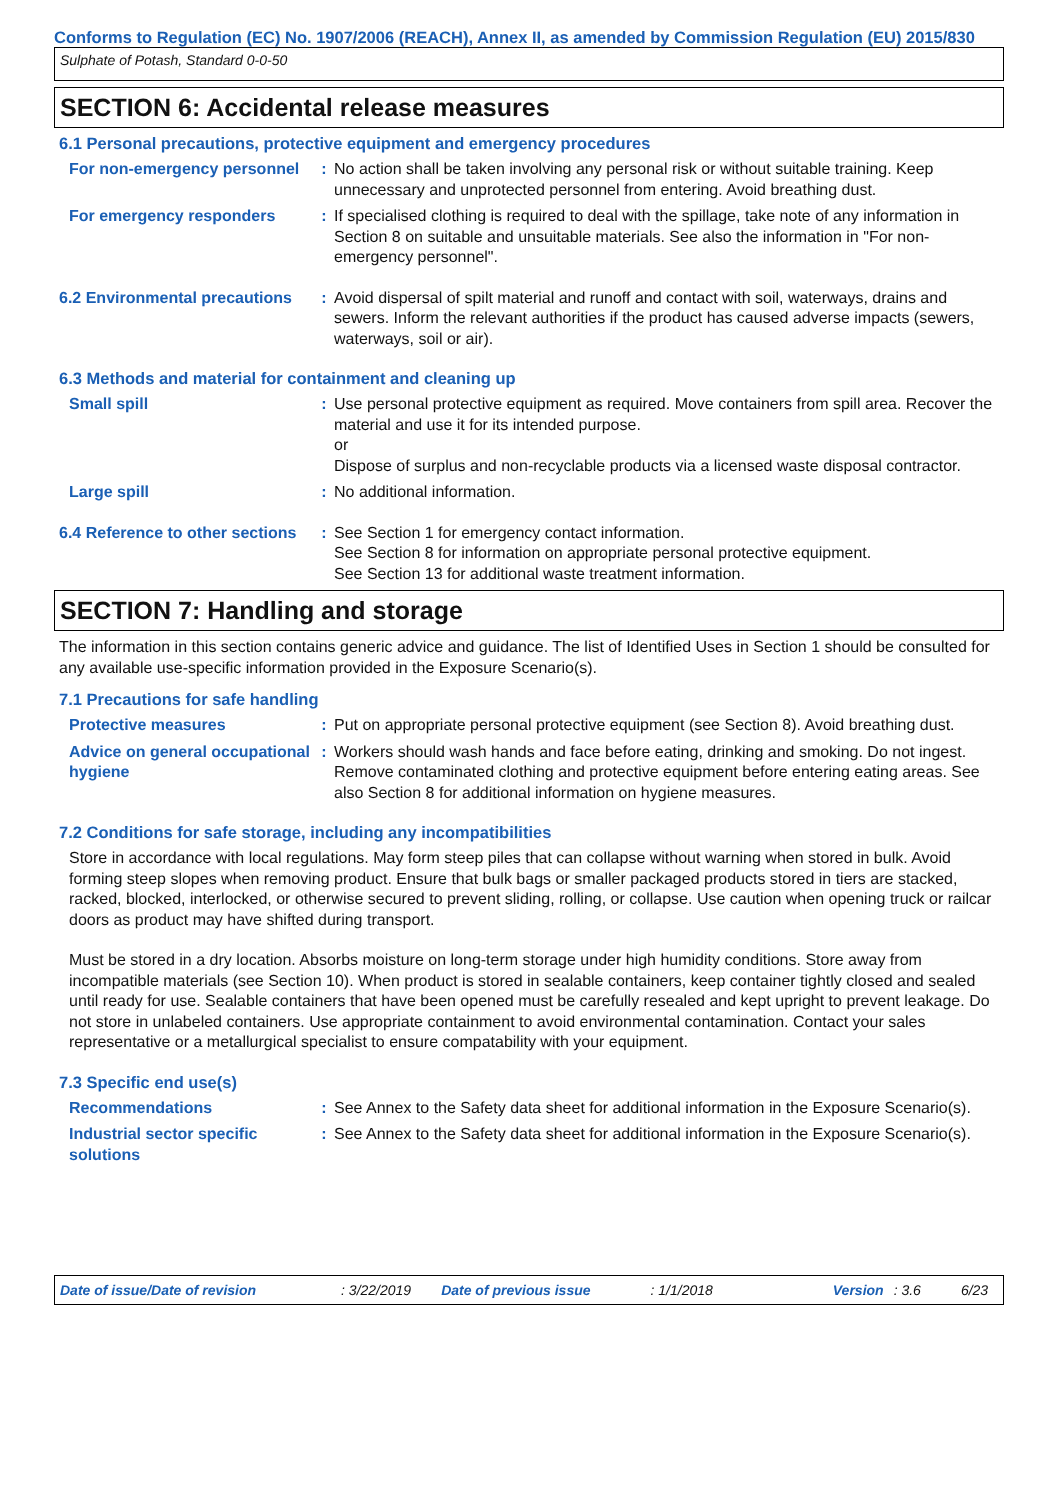Conforms to Regulation (EC) No. 1907/2006 (REACH), Annex II, as amended by Commission Regulation (EU) 2015/830
Sulphate of Potash, Standard 0-0-50
SECTION 6: Accidental release measures
6.1 Personal precautions, protective equipment and emergency procedures
For non-emergency personnel
: No action shall be taken involving any personal risk or without suitable training. Keep unnecessary and unprotected personnel from entering. Avoid breathing dust.
For emergency responders : If specialised clothing is required to deal with the spillage, take note of any information in Section 8 on suitable and unsuitable materials. See also the information in "For non-emergency personnel".
6.2 Environmental precautions
: Avoid dispersal of spilt material and runoff and contact with soil, waterways, drains and sewers. Inform the relevant authorities if the product has caused adverse impacts (sewers, waterways, soil or air).
6.3 Methods and material for containment and cleaning up
Small spill : Use personal protective equipment as required. Move containers from spill area. Recover the material and use it for its intended purpose.
or
Dispose of surplus and non-recyclable products via a licensed waste disposal contractor.
Large spill : No additional information.
6.4 Reference to other sections
: See Section 1 for emergency contact information.
See Section 8 for information on appropriate personal protective equipment.
See Section 13 for additional waste treatment information.
SECTION 7: Handling and storage
The information in this section contains generic advice and guidance. The list of Identified Uses in Section 1 should be consulted for any available use-specific information provided in the Exposure Scenario(s).
7.1 Precautions for safe handling
Protective measures : Put on appropriate personal protective equipment (see Section 8). Avoid breathing dust.
Advice on general occupational hygiene
: Workers should wash hands and face before eating, drinking and smoking. Do not ingest. Remove contaminated clothing and protective equipment before entering eating areas. See also Section 8 for additional information on hygiene measures.
7.2 Conditions for safe storage, including any incompatibilities
Store in accordance with local regulations. May form steep piles that can collapse without warning when stored in bulk. Avoid forming steep slopes when removing product. Ensure that bulk bags or smaller packaged products stored in tiers are stacked, racked, blocked, interlocked, or otherwise secured to prevent sliding, rolling, or collapse. Use caution when opening truck or railcar doors as product may have shifted during transport.
Must be stored in a dry location. Absorbs moisture on long-term storage under high humidity conditions. Store away from incompatible materials (see Section 10). When product is stored in sealable containers, keep container tightly closed and sealed until ready for use. Sealable containers that have been opened must be carefully resealed and kept upright to prevent leakage. Do not store in unlabeled containers. Use appropriate containment to avoid environmental contamination. Contact your sales representative or a metallurgical specialist to ensure compatability with your equipment.
7.3 Specific end use(s)
Recommendations : See Annex to the Safety data sheet for additional information in the Exposure Scenario(s).
Industrial sector specific solutions
: See Annex to the Safety data sheet for additional information in the Exposure Scenario(s).
Date of issue/Date of revision: 3/22/2019 Date of previous issue: 1/1/2018 Version: 3.6 6/23